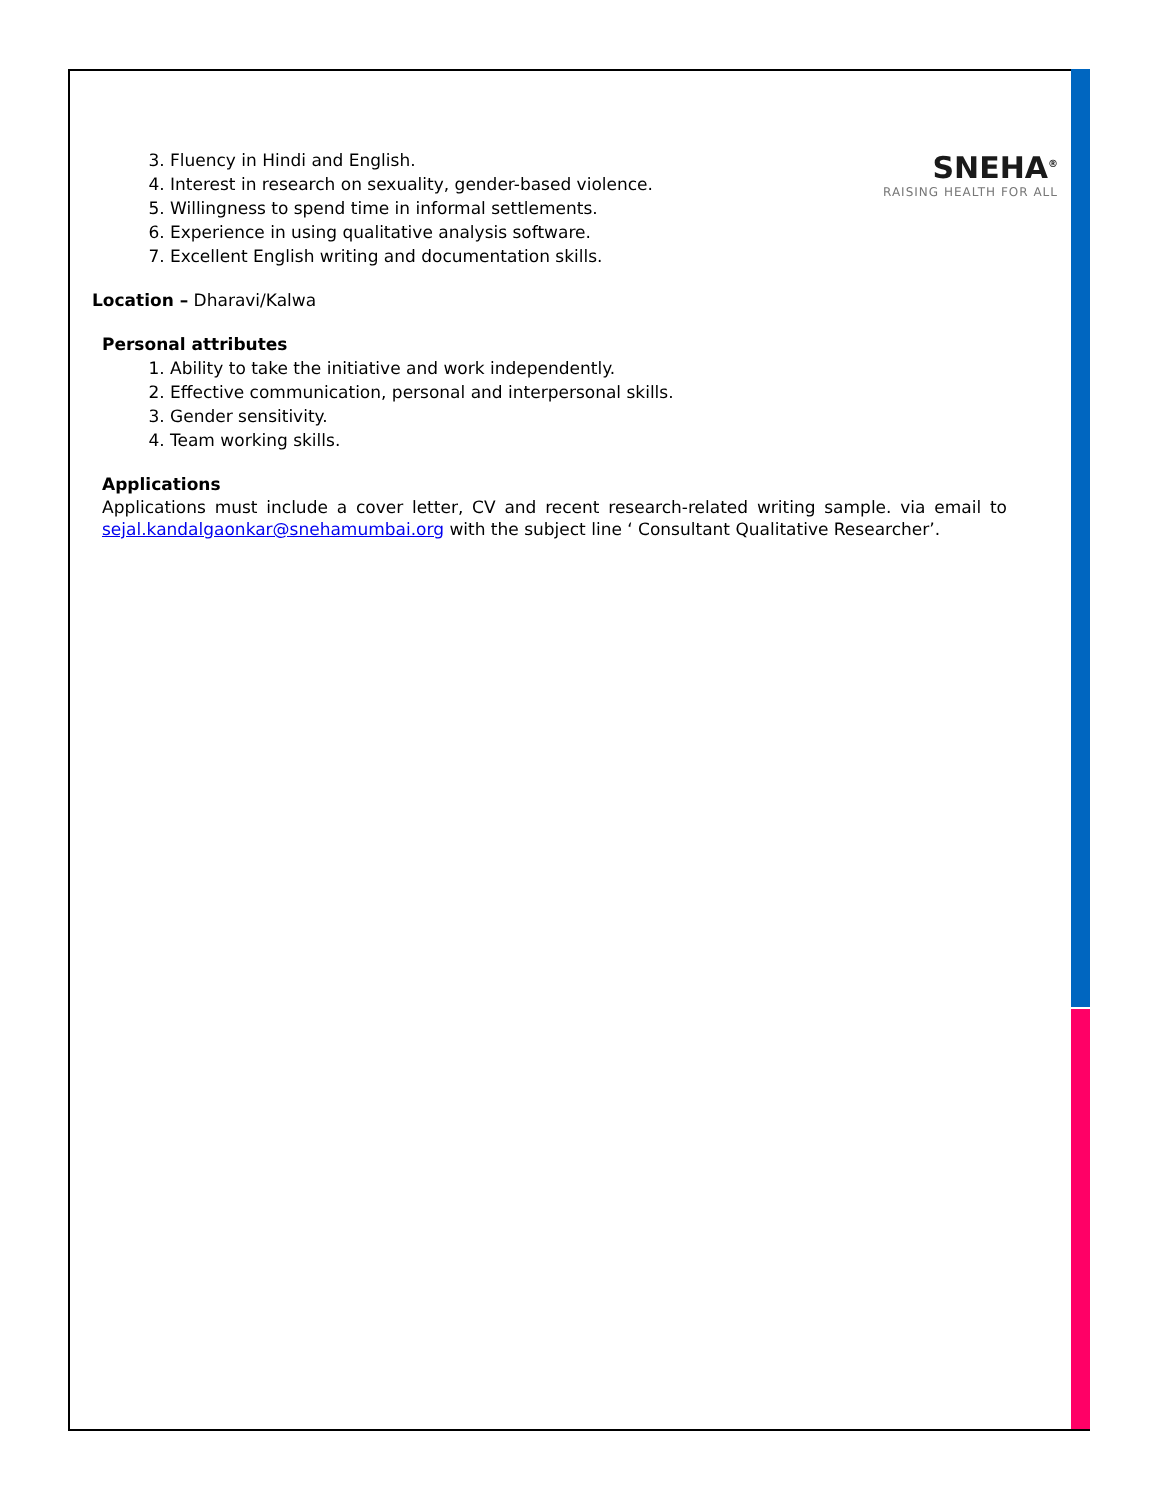SNEHA<sup>®</sup>
RAISING HEALTH FOR ALL
3. Fluency in Hindi and English.
4. Interest in research on sexuality, gender-based violence.
5. Willingness to spend time in informal settlements.
6. Experience in using qualitative analysis software.
7. Excellent English writing and documentation skills.
Location – Dharavi/Kalwa
Personal attributes
1. Ability to take the initiative and work independently.
2. Effective communication, personal and interpersonal skills.
3. Gender sensitivity.
4. Team working skills.
Applications
Applications must include a cover letter, CV and recent research-related writing sample. via email to sejal.kandalgaonkar@snehamumbai.org with the subject line ‘ Consultant Qualitative Researcher’.